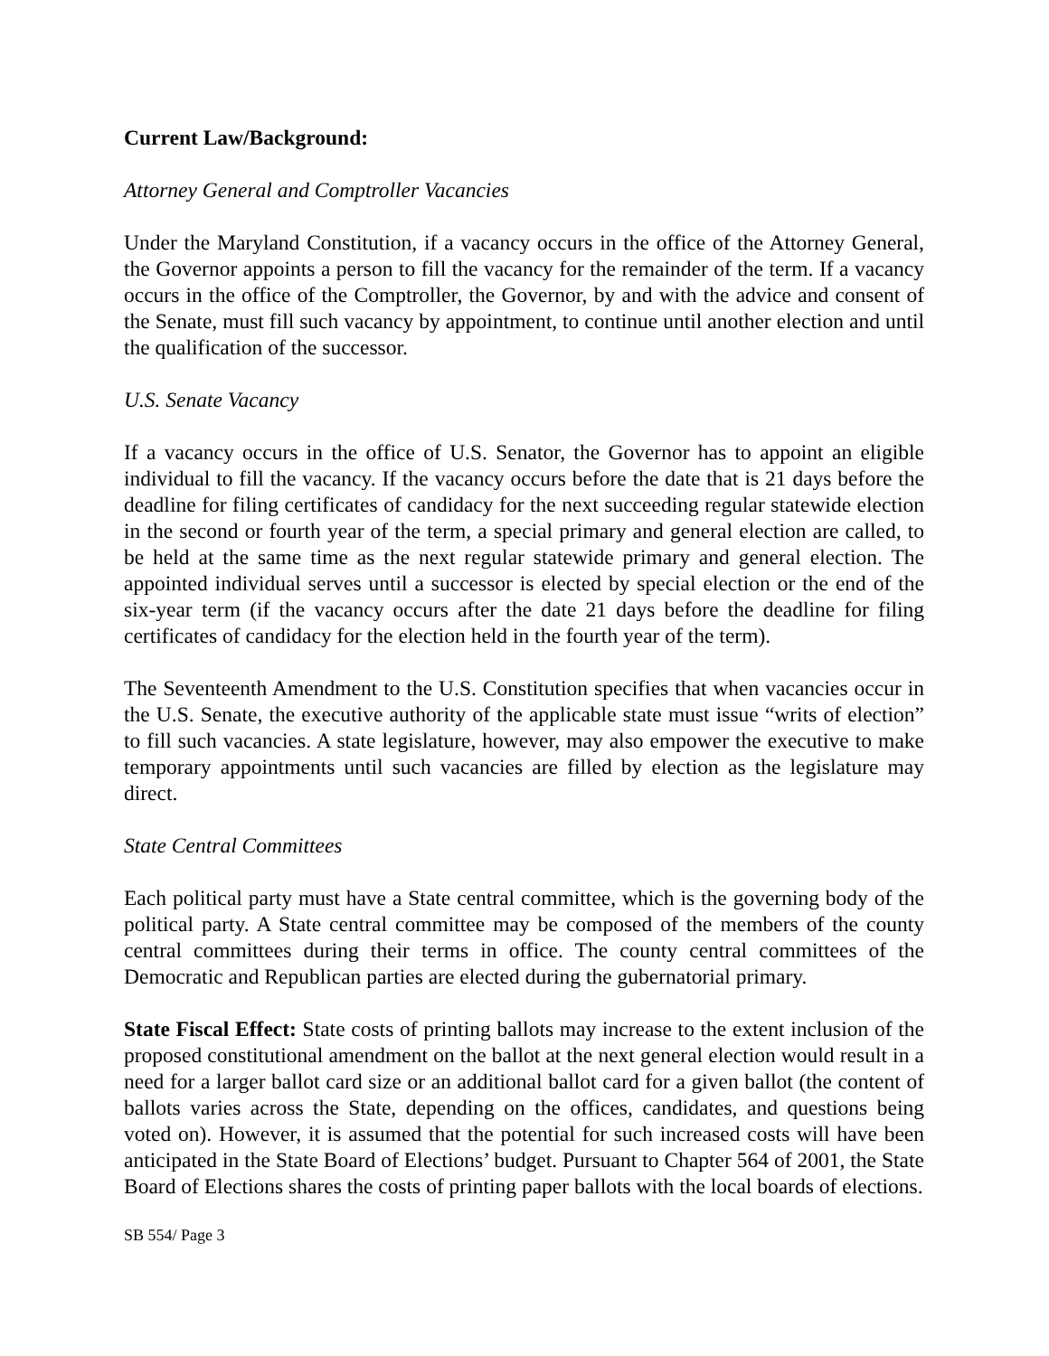Current Law/Background:
Attorney General and Comptroller Vacancies
Under the Maryland Constitution, if a vacancy occurs in the office of the Attorney General, the Governor appoints a person to fill the vacancy for the remainder of the term. If a vacancy occurs in the office of the Comptroller, the Governor, by and with the advice and consent of the Senate, must fill such vacancy by appointment, to continue until another election and until the qualification of the successor.
U.S. Senate Vacancy
If a vacancy occurs in the office of U.S. Senator, the Governor has to appoint an eligible individual to fill the vacancy. If the vacancy occurs before the date that is 21 days before the deadline for filing certificates of candidacy for the next succeeding regular statewide election in the second or fourth year of the term, a special primary and general election are called, to be held at the same time as the next regular statewide primary and general election. The appointed individual serves until a successor is elected by special election or the end of the six-year term (if the vacancy occurs after the date 21 days before the deadline for filing certificates of candidacy for the election held in the fourth year of the term).
The Seventeenth Amendment to the U.S. Constitution specifies that when vacancies occur in the U.S. Senate, the executive authority of the applicable state must issue “writs of election” to fill such vacancies. A state legislature, however, may also empower the executive to make temporary appointments until such vacancies are filled by election as the legislature may direct.
State Central Committees
Each political party must have a State central committee, which is the governing body of the political party. A State central committee may be composed of the members of the county central committees during their terms in office. The county central committees of the Democratic and Republican parties are elected during the gubernatorial primary.
State Fiscal Effect: State costs of printing ballots may increase to the extent inclusion of the proposed constitutional amendment on the ballot at the next general election would result in a need for a larger ballot card size or an additional ballot card for a given ballot (the content of ballots varies across the State, depending on the offices, candidates, and questions being voted on). However, it is assumed that the potential for such increased costs will have been anticipated in the State Board of Elections’ budget. Pursuant to Chapter 564 of 2001, the State Board of Elections shares the costs of printing paper ballots with the local boards of elections.
SB 554/ Page 3